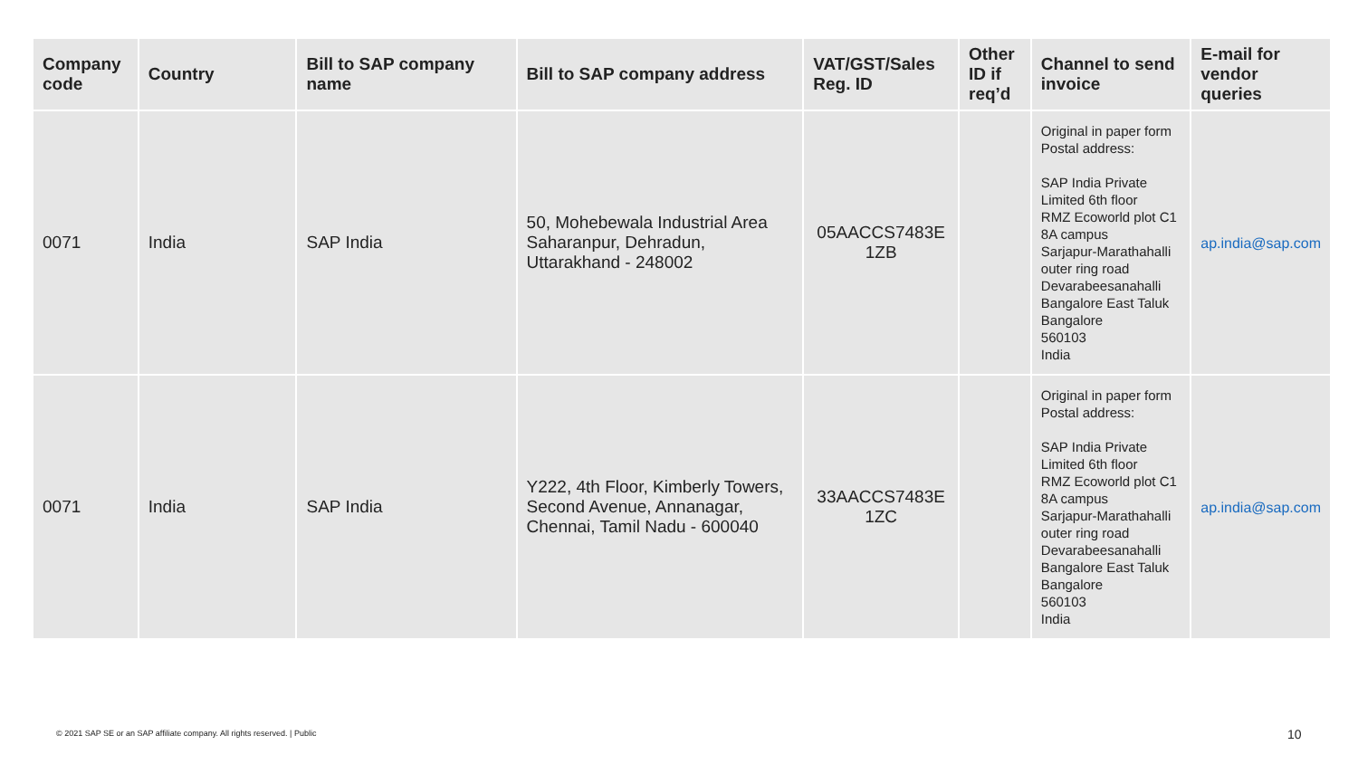| Company code | Country | Bill to SAP company name | Bill to SAP company address | VAT/GST/Sales Reg. ID | Other ID if req’d | Channel to send invoice | E-mail for vendor queries |
| --- | --- | --- | --- | --- | --- | --- | --- |
| 0071 | India | SAP India | 50, Mohebewala Industrial Area Saharanpur, Dehradun, Uttarakhand - 248002 | 05AACCS7483E 1ZB | | Original in paper form Postal address: SAP India Private Limited 6th floor RMZ Ecoworld plot C1 8A campus Sarjapur-Marathahalli outer ring road Devarabeesanahalli Bangalore East Taluk Bangalore 560103 India | ap.india@sap.com |
| 0071 | India | SAP India | Y222, 4th Floor, Kimberly Towers, Second Avenue, Annanagar, Chennai, Tamil Nadu - 600040 | 33AACCS7483E 1ZC | | Original in paper form Postal address: SAP India Private Limited 6th floor RMZ Ecoworld plot C1 8A campus Sarjapur-Marathahalli outer ring road Devarabeesanahalli Bangalore East Taluk Bangalore 560103 India | ap.india@sap.com |
© 2021 SAP SE or an SAP affiliate company. All rights reserved. | Public
10